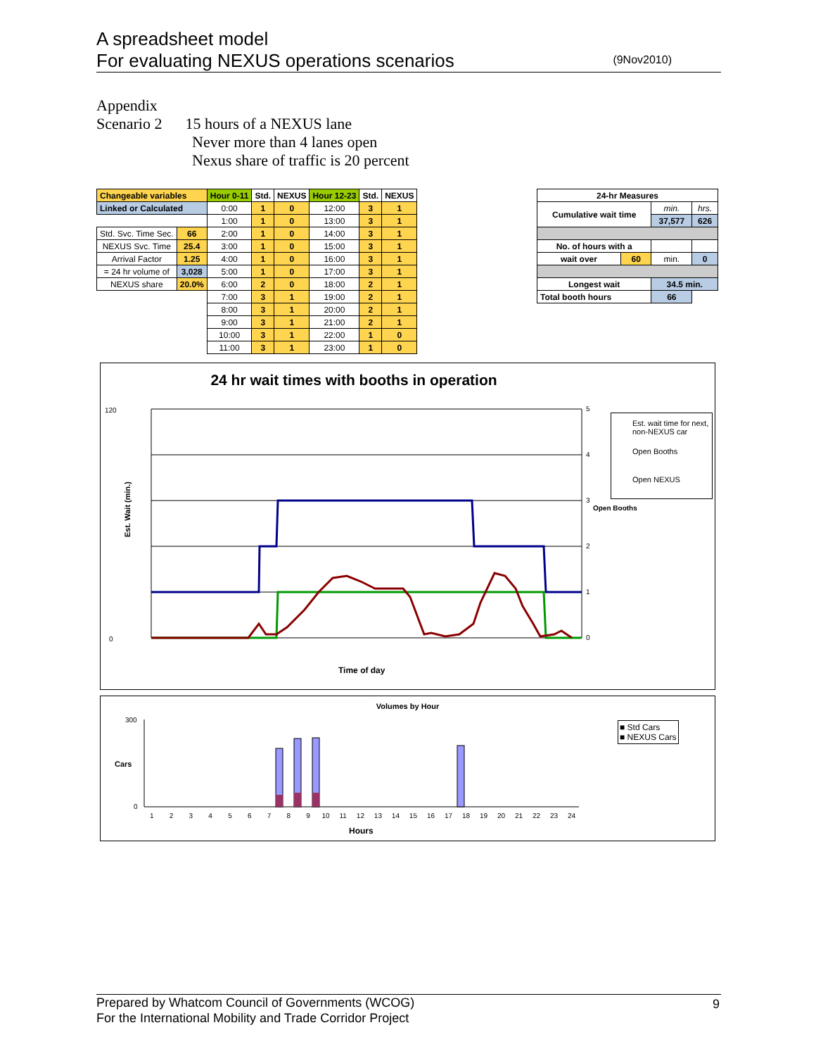A spreadsheet model
For evaluating NEXUS operations scenarios
(9Nov2010)
Appendix
Scenario 2 15 hours of a NEXUS lane
Never more than 4 lanes open
Nexus share of traffic is 20 percent
| Changeable variables | | Hour 0-11 | Std. | NEXUS | Hour 12-23 | Std. | NEXUS |
| Linked or Calculated | | 0:00 | 1 | 0 | 12:00 | 3 | 1 |
| | | 1:00 | 1 | 0 | 13:00 | 3 | 1 |
| Std. Svc. Time Sec. | 66 | 2:00 | 1 | 0 | 14:00 | 3 | 1 |
| NEXUS Svc. Time | 25.4 | 3:00 | 1 | 0 | 15:00 | 3 | 1 |
| Arrival Factor | 1.25 | 4:00 | 1 | 0 | 16:00 | 3 | 1 |
| = 24 hr volume of | 3,028 | 5:00 | 1 | 0 | 17:00 | 3 | 1 |
| NEXUS share | 20.0% | 6:00 | 2 | 0 | 18:00 | 2 | 1 |
| | | 7:00 | 3 | 1 | 19:00 | 2 | 1 |
| | | 8:00 | 3 | 1 | 20:00 | 2 | 1 |
| | | 9:00 | 3 | 1 | 21:00 | 2 | 1 |
| | | 10:00 | 3 | 1 | 22:00 | 1 | 0 |
| | | 11:00 | 3 | 1 | 23:00 | 1 | 0 |
| 24-hr Measures | | | |
| Cumulative wait time | | min. | hrs. |
| | | 37,577 | 626 |
| No. of hours with a | | | |
| wait over | 60 | min. | 0 |
| Longest wait | | 34.5 min. | |
| Total booth hours | | 66 | |
24 hr wait times with booths in operation
Est. Wait (min.)
120
0
5
4
3
2
1
0
Time of day
Est. wait time for next, non-NEXUS car
Open Booths
Open NEXUS
Open Booths
Volumes by Hour
Cars
300
0
Hours
1 2 3 4 5 6 7 8 9 10 11 12 13 14 15 16 17 18 19 20 21 22 23 24
■ Std Cars
■ NEXUS Cars
Prepared by Whatcom Council of Governments (WCOG)
For the International Mobility and Trade Corridor Project
9